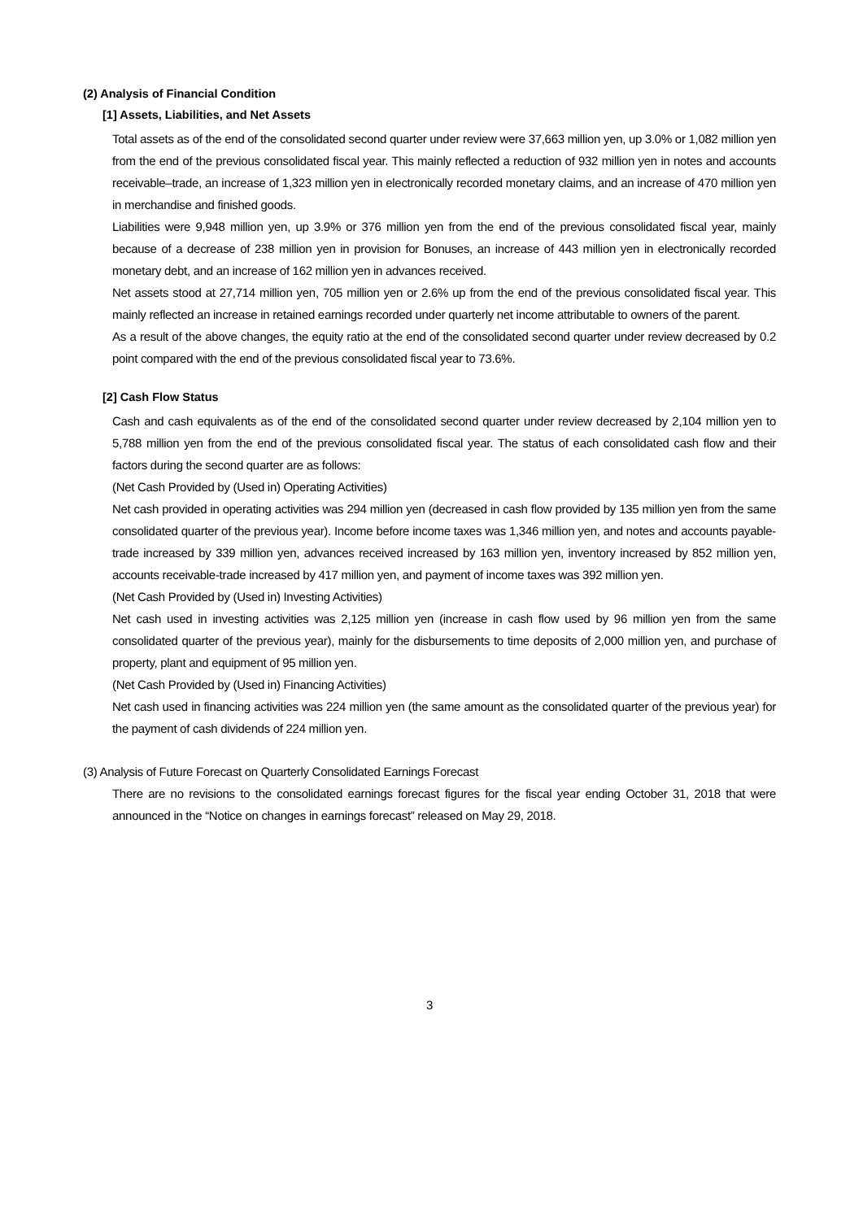(2) Analysis of Financial Condition
[1] Assets, Liabilities, and Net Assets
Total assets as of the end of the consolidated second quarter under review were 37,663 million yen, up 3.0% or 1,082 million yen from the end of the previous consolidated fiscal year. This mainly reflected a reduction of 932 million yen in notes and accounts receivable–trade, an increase of 1,323 million yen in electronically recorded monetary claims, and an increase of 470 million yen in merchandise and finished goods.
Liabilities were 9,948 million yen, up 3.9% or 376 million yen from the end of the previous consolidated fiscal year, mainly because of a decrease of 238 million yen in provision for Bonuses, an increase of 443 million yen in electronically recorded monetary debt, and an increase of 162 million yen in advances received.
Net assets stood at 27,714 million yen, 705 million yen or 2.6% up from the end of the previous consolidated fiscal year. This mainly reflected an increase in retained earnings recorded under quarterly net income attributable to owners of the parent.
As a result of the above changes, the equity ratio at the end of the consolidated second quarter under review decreased by 0.2 point compared with the end of the previous consolidated fiscal year to 73.6%.
[2] Cash Flow Status
Cash and cash equivalents as of the end of the consolidated second quarter under review decreased by 2,104 million yen to 5,788 million yen from the end of the previous consolidated fiscal year. The status of each consolidated cash flow and their factors during the second quarter are as follows:
(Net Cash Provided by (Used in) Operating Activities)
Net cash provided in operating activities was 294 million yen (decreased in cash flow provided by 135 million yen from the same consolidated quarter of the previous year). Income before income taxes was 1,346 million yen, and notes and accounts payable-trade increased by 339 million yen, advances received increased by 163 million yen, inventory increased by 852 million yen, accounts receivable-trade increased by 417 million yen, and payment of income taxes was 392 million yen.
(Net Cash Provided by (Used in) Investing Activities)
Net cash used in investing activities was 2,125 million yen (increase in cash flow used by 96 million yen from the same consolidated quarter of the previous year), mainly for the disbursements to time deposits of 2,000 million yen, and purchase of property, plant and equipment of 95 million yen.
(Net Cash Provided by (Used in) Financing Activities)
Net cash used in financing activities was 224 million yen (the same amount as the consolidated quarter of the previous year) for the payment of cash dividends of 224 million yen.
(3) Analysis of Future Forecast on Quarterly Consolidated Earnings Forecast
There are no revisions to the consolidated earnings forecast figures for the fiscal year ending October 31, 2018 that were announced in the “Notice on changes in earnings forecast” released on May 29, 2018.
3